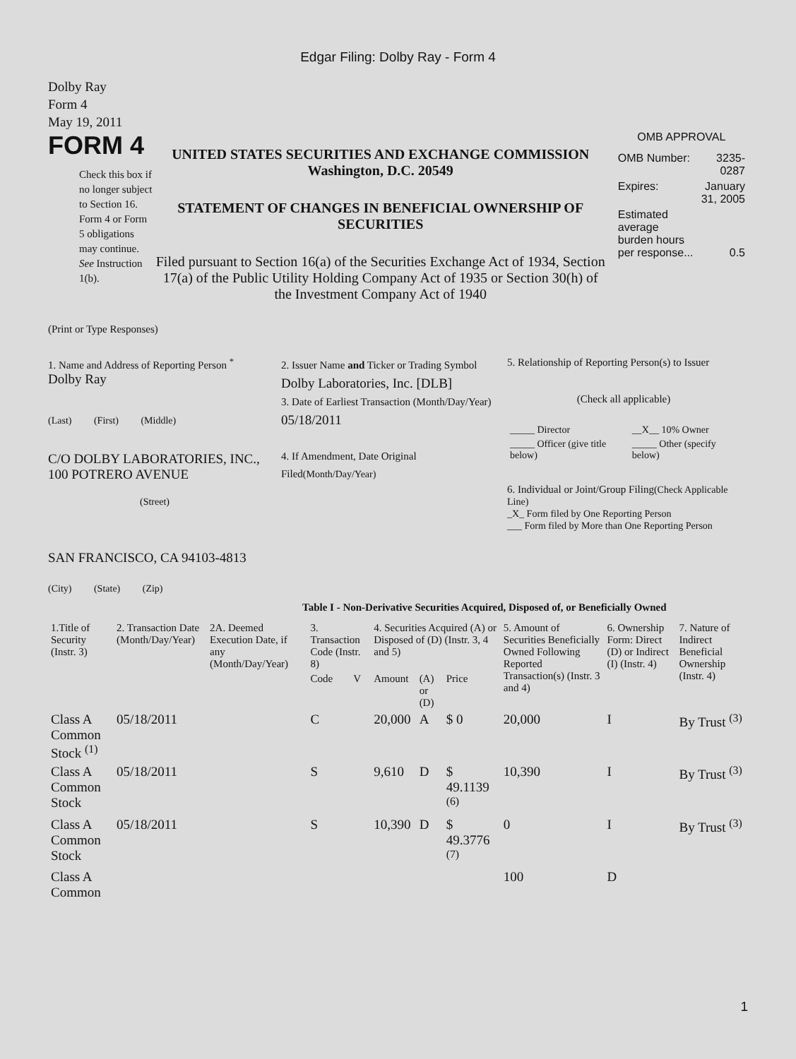Edgar Filing: Dolby Ray - Form 4
Dolby Ray
Form 4
May 19, 2011
FORM 4
Check this box if no longer subject to Section 16. Form 4 or Form 5 obligations may continue. See Instruction 1(b).
UNITED STATES SECURITIES AND EXCHANGE COMMISSION
Washington, D.C. 20549
STATEMENT OF CHANGES IN BENEFICIAL OWNERSHIP OF SECURITIES
Filed pursuant to Section 16(a) of the Securities Exchange Act of 1934, Section 17(a) of the Public Utility Holding Company Act of 1935 or Section 30(h) of the Investment Company Act of 1940
OMB APPROVAL
| OMB Number: | 3235-0287 |
| Expires: | January 31, 2005 |
| Estimated average burden hours per response... | 0.5 |
(Print or Type Responses)
1. Name and Address of Reporting Person <sup>*</sup>
Dolby Ray
(Last) (First) (Middle)
C/O DOLBY LABORATORIES, INC., 100 POTRERO AVENUE
(Street)
SAN FRANCISCO, CA 94103-4813
(City) (State) (Zip)
2. Issuer Name and Ticker or Trading Symbol
Dolby Laboratories, Inc. [DLB]
3. Date of Earliest Transaction (Month/Day/Year)
05/18/2011
4. If Amendment, Date Original Filed(Month/Day/Year)
5. Relationship of Reporting Person(s) to Issuer
(Check all applicable)
| _____ Director | __X__ 10% Owner |
| _____ Officer (give title below) | _____ Other (specify below) |
6. Individual or Joint/Group Filing(Check Applicable Line)
_X_ Form filed by One Reporting Person
___ Form filed by More than One Reporting Person
Table I - Non-Derivative Securities Acquired, Disposed of, or Beneficially Owned
| 1.Title of Security (Instr. 3) | 2. Transaction Date (Month/Day/Year) | 2A. Deemed Execution Date, if any (Month/Day/Year) | 3. Transaction Code (Instr. 8) | | 4. Securities Acquired (A) or Disposed of (D) (Instr. 3, 4 and 5) | | | 5. Amount of Securities Beneficially Owned Following Reported Transaction(s) (Instr. 3 and 4) | 6. Ownership Form: Direct (D) or Indirect (I) (Instr. 4) | 7. Nature of Indirect Beneficial Ownership (Instr. 4) |
| --- | --- | --- | --- | --- | --- | --- | --- | --- | --- | --- |
| | | | Code | V | Amount | (A) or (D) | Price | | | |
| Class A Common Stock <sup>(1)</sup> | 05/18/2011 | | C | | 20,000 | A | $ 0 | 20,000 | I | By Trust <sup>(3)</sup> |
| Class A Common Stock | 05/18/2011 | | S | | 9,610 | D | $ 49.1139 <sup>(6)</sup> | 10,390 | I | By Trust <sup>(3)</sup> |
| Class A Common Stock | 05/18/2011 | | S | | 10,390 | D | $ 49.3776 <sup>(7)</sup> | 0 | I | By Trust <sup>(3)</sup> |
| Class A Common | | | | | | | | 100 | D | |
1